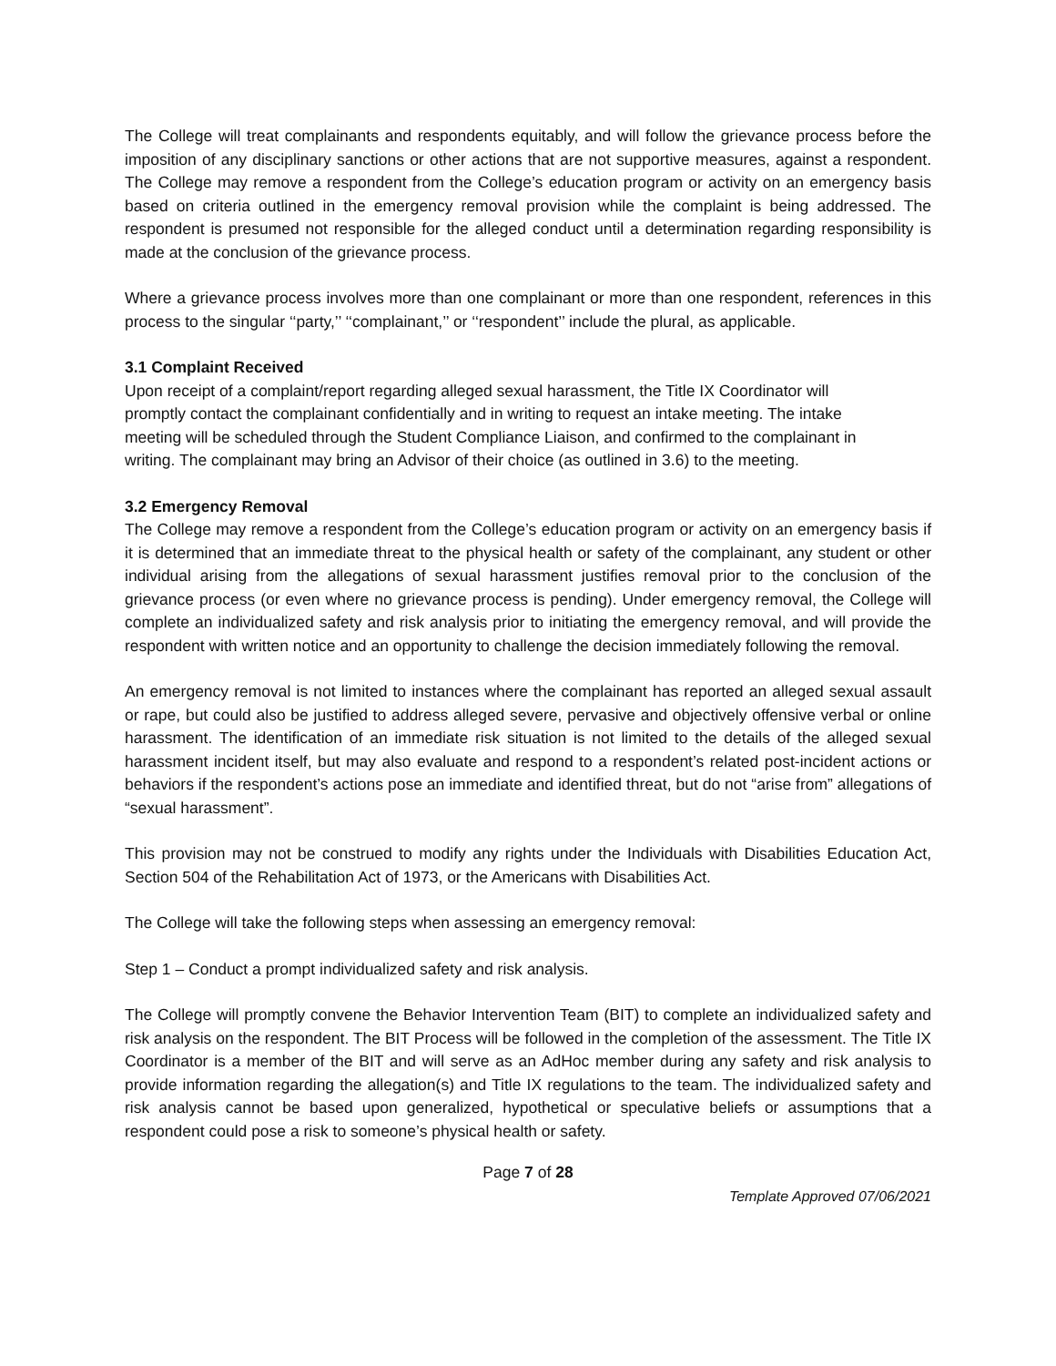The College will treat complainants and respondents equitably, and will follow the grievance process before the imposition of any disciplinary sanctions or other actions that are not supportive measures, against a respondent. The College may remove a respondent from the College’s education program or activity on an emergency basis based on criteria outlined in the emergency removal provision while the complaint is being addressed. The respondent is presumed not responsible for the alleged conduct until a determination regarding responsibility is made at the conclusion of the grievance process.
Where a grievance process involves more than one complainant or more than one respondent, references in this process to the singular ‘‘party,’’ ‘‘complainant,’’ or ‘‘respondent’’ include the plural, as applicable.
3.1 Complaint Received
Upon receipt of a complaint/report regarding alleged sexual harassment, the Title IX Coordinator will promptly contact the complainant confidentially and in writing to request an intake meeting. The intake meeting will be scheduled through the Student Compliance Liaison, and confirmed to the complainant in writing. The complainant may bring an Advisor of their choice (as outlined in 3.6) to the meeting.
3.2 Emergency Removal
The College may remove a respondent from the College’s education program or activity on an emergency basis if it is determined that an immediate threat to the physical health or safety of the complainant, any student or other individual arising from the allegations of sexual harassment justifies removal prior to the conclusion of the grievance process (or even where no grievance process is pending). Under emergency removal, the College will complete an individualized safety and risk analysis prior to initiating the emergency removal, and will provide the respondent with written notice and an opportunity to challenge the decision immediately following the removal.
An emergency removal is not limited to instances where the complainant has reported an alleged sexual assault or rape, but could also be justified to address alleged severe, pervasive and objectively offensive verbal or online harassment. The identification of an immediate risk situation is not limited to the details of the alleged sexual harassment incident itself, but may also evaluate and respond to a respondent’s related post-incident actions or behaviors if the respondent’s actions pose an immediate and identified threat, but do not “arise from” allegations of “sexual harassment”.
This provision may not be construed to modify any rights under the Individuals with Disabilities Education Act, Section 504 of the Rehabilitation Act of 1973, or the Americans with Disabilities Act.
The College will take the following steps when assessing an emergency removal:
Step 1 – Conduct a prompt individualized safety and risk analysis.
The College will promptly convene the Behavior Intervention Team (BIT) to complete an individualized safety and risk analysis on the respondent. The BIT Process will be followed in the completion of the assessment. The Title IX Coordinator is a member of the BIT and will serve as an AdHoc member during any safety and risk analysis to provide information regarding the allegation(s) and Title IX regulations to the team. The individualized safety and risk analysis cannot be based upon generalized, hypothetical or speculative beliefs or assumptions that a respondent could pose a risk to someone’s physical health or safety.
Page 7 of 28
Template Approved 07/06/2021